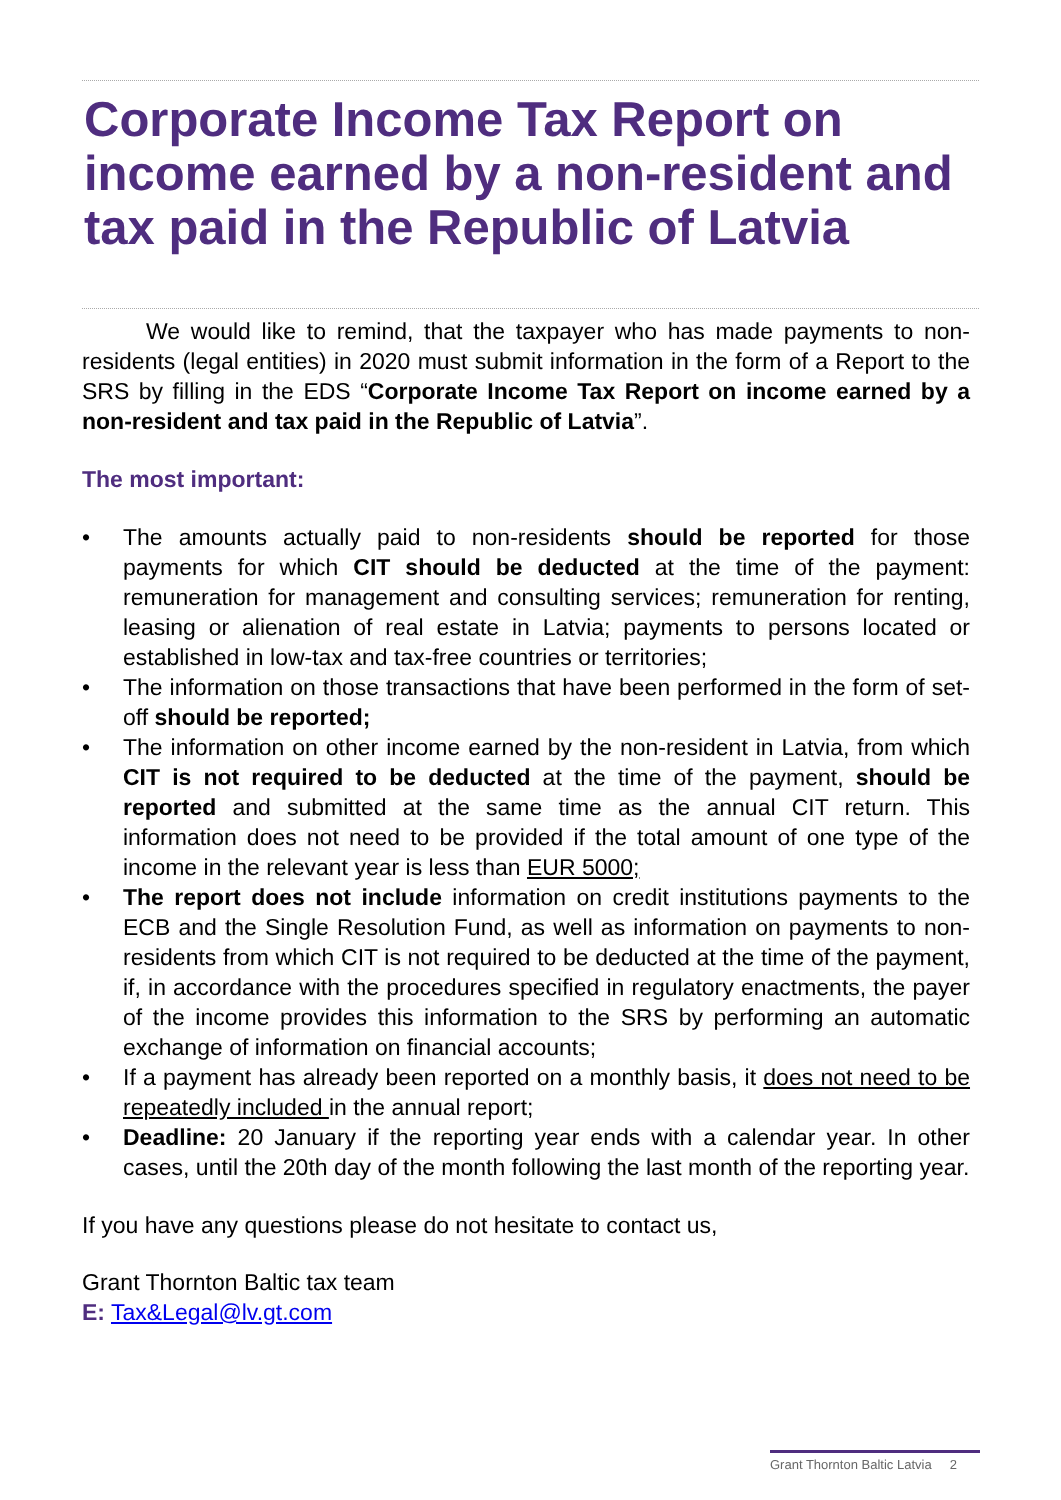Corporate Income Tax Report on income earned by a non-resident and tax paid in the Republic of Latvia
We would like to remind, that the taxpayer who has made payments to non-residents (legal entities) in 2020 must submit information in the form of a Report to the SRS by filling in the EDS “Corporate Income Tax Report on income earned by a non-resident and tax paid in the Republic of Latvia”.
The most important:
• The amounts actually paid to non-residents should be reported for those payments for which CIT should be deducted at the time of the payment: remuneration for management and consulting services; remuneration for renting, leasing or alienation of real estate in Latvia; payments to persons located or established in low-tax and tax-free countries or territories;
• The information on those transactions that have been performed in the form of set-off should be reported;
• The information on other income earned by the non-resident in Latvia, from which CIT is not required to be deducted at the time of the payment, should be reported and submitted at the same time as the annual CIT return. This information does not need to be provided if the total amount of one type of the income in the relevant year is less than EUR 5000;
• The report does not include information on credit institutions payments to the ECB and the Single Resolution Fund, as well as information on payments to non-residents from which CIT is not required to be deducted at the time of the payment, if, in accordance with the procedures specified in regulatory enactments, the payer of the income provides this information to the SRS by performing an automatic exchange of information on financial accounts;
• If a payment has already been reported on a monthly basis, it does not need to be repeatedly included in the annual report;
• Deadline: 20 January if the reporting year ends with a calendar year. In other cases, until the 20th day of the month following the last month of the reporting year.
If you have any questions please do not hesitate to contact us,
Grant Thornton Baltic tax team
E: Tax&Legal@lv.gt.com
Grant Thornton Baltic Latvia 2